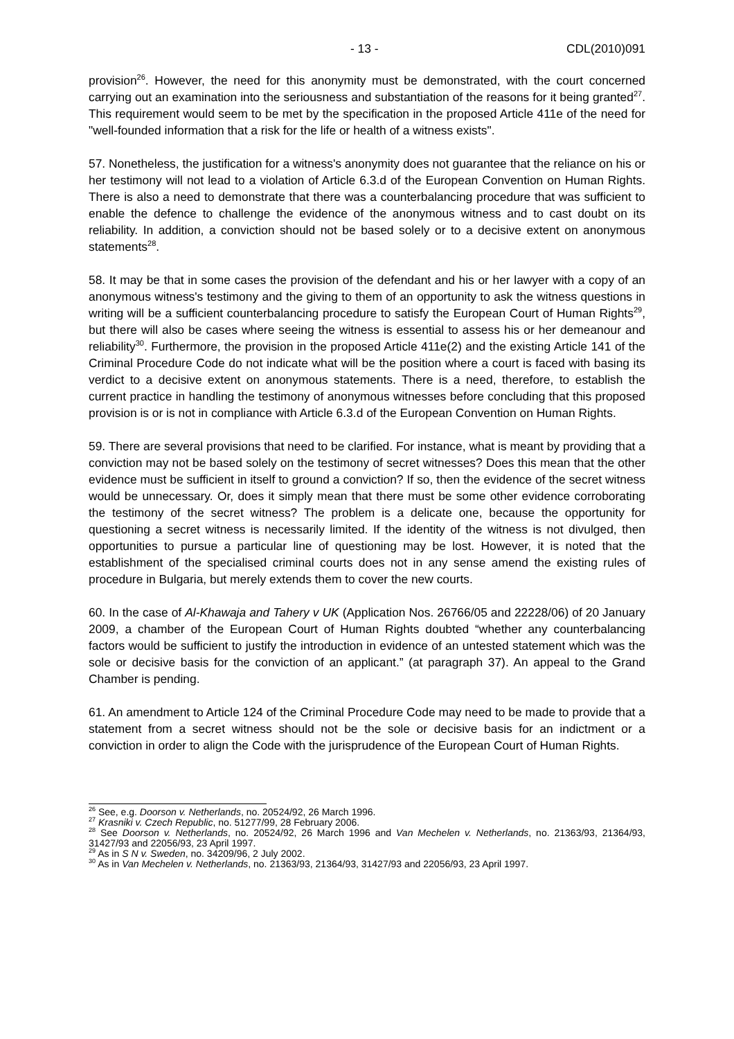- 13 - CDL(2010)091
provision<sup>26</sup>. However, the need for this anonymity must be demonstrated, with the court concerned carrying out an examination into the seriousness and substantiation of the reasons for it being granted<sup>27</sup>. This requirement would seem to be met by the specification in the proposed Article 411e of the need for "well-founded information that a risk for the life or health of a witness exists".
57. Nonetheless, the justification for a witness's anonymity does not guarantee that the reliance on his or her testimony will not lead to a violation of Article 6.3.d of the European Convention on Human Rights. There is also a need to demonstrate that there was a counterbalancing procedure that was sufficient to enable the defence to challenge the evidence of the anonymous witness and to cast doubt on its reliability. In addition, a conviction should not be based solely or to a decisive extent on anonymous statements<sup>28</sup>.
58. It may be that in some cases the provision of the defendant and his or her lawyer with a copy of an anonymous witness's testimony and the giving to them of an opportunity to ask the witness questions in writing will be a sufficient counterbalancing procedure to satisfy the European Court of Human Rights<sup>29</sup>, but there will also be cases where seeing the witness is essential to assess his or her demeanour and reliability<sup>30</sup>. Furthermore, the provision in the proposed Article 411e(2) and the existing Article 141 of the Criminal Procedure Code do not indicate what will be the position where a court is faced with basing its verdict to a decisive extent on anonymous statements. There is a need, therefore, to establish the current practice in handling the testimony of anonymous witnesses before concluding that this proposed provision is or is not in compliance with Article 6.3.d of the European Convention on Human Rights.
59. There are several provisions that need to be clarified. For instance, what is meant by providing that a conviction may not be based solely on the testimony of secret witnesses? Does this mean that the other evidence must be sufficient in itself to ground a conviction? If so, then the evidence of the secret witness would be unnecessary. Or, does it simply mean that there must be some other evidence corroborating the testimony of the secret witness? The problem is a delicate one, because the opportunity for questioning a secret witness is necessarily limited. If the identity of the witness is not divulged, then opportunities to pursue a particular line of questioning may be lost. However, it is noted that the establishment of the specialised criminal courts does not in any sense amend the existing rules of procedure in Bulgaria, but merely extends them to cover the new courts.
60. In the case of Al-Khawaja and Tahery v UK (Application Nos. 26766/05 and 22228/06) of 20 January 2009, a chamber of the European Court of Human Rights doubted “whether any counterbalancing factors would be sufficient to justify the introduction in evidence of an untested statement which was the sole or decisive basis for the conviction of an applicant.” (at paragraph 37). An appeal to the Grand Chamber is pending.
61. An amendment to Article 124 of the Criminal Procedure Code may need to be made to provide that a statement from a secret witness should not be the sole or decisive basis for an indictment or a conviction in order to align the Code with the jurisprudence of the European Court of Human Rights.
<sup>26</sup> See, e.g. Doorson v. Netherlands, no. 20524/92, 26 March 1996.
<sup>27</sup> Krasniki v. Czech Republic, no. 51277/99, 28 February 2006.
<sup>28</sup> See Doorson v. Netherlands, no. 20524/92, 26 March 1996 and Van Mechelen v. Netherlands, no. 21363/93, 21364/93, 31427/93 and 22056/93, 23 April 1997.
<sup>29</sup> As in S N v. Sweden, no. 34209/96, 2 July 2002.
<sup>30</sup> As in Van Mechelen v. Netherlands, no. 21363/93, 21364/93, 31427/93 and 22056/93, 23 April 1997.